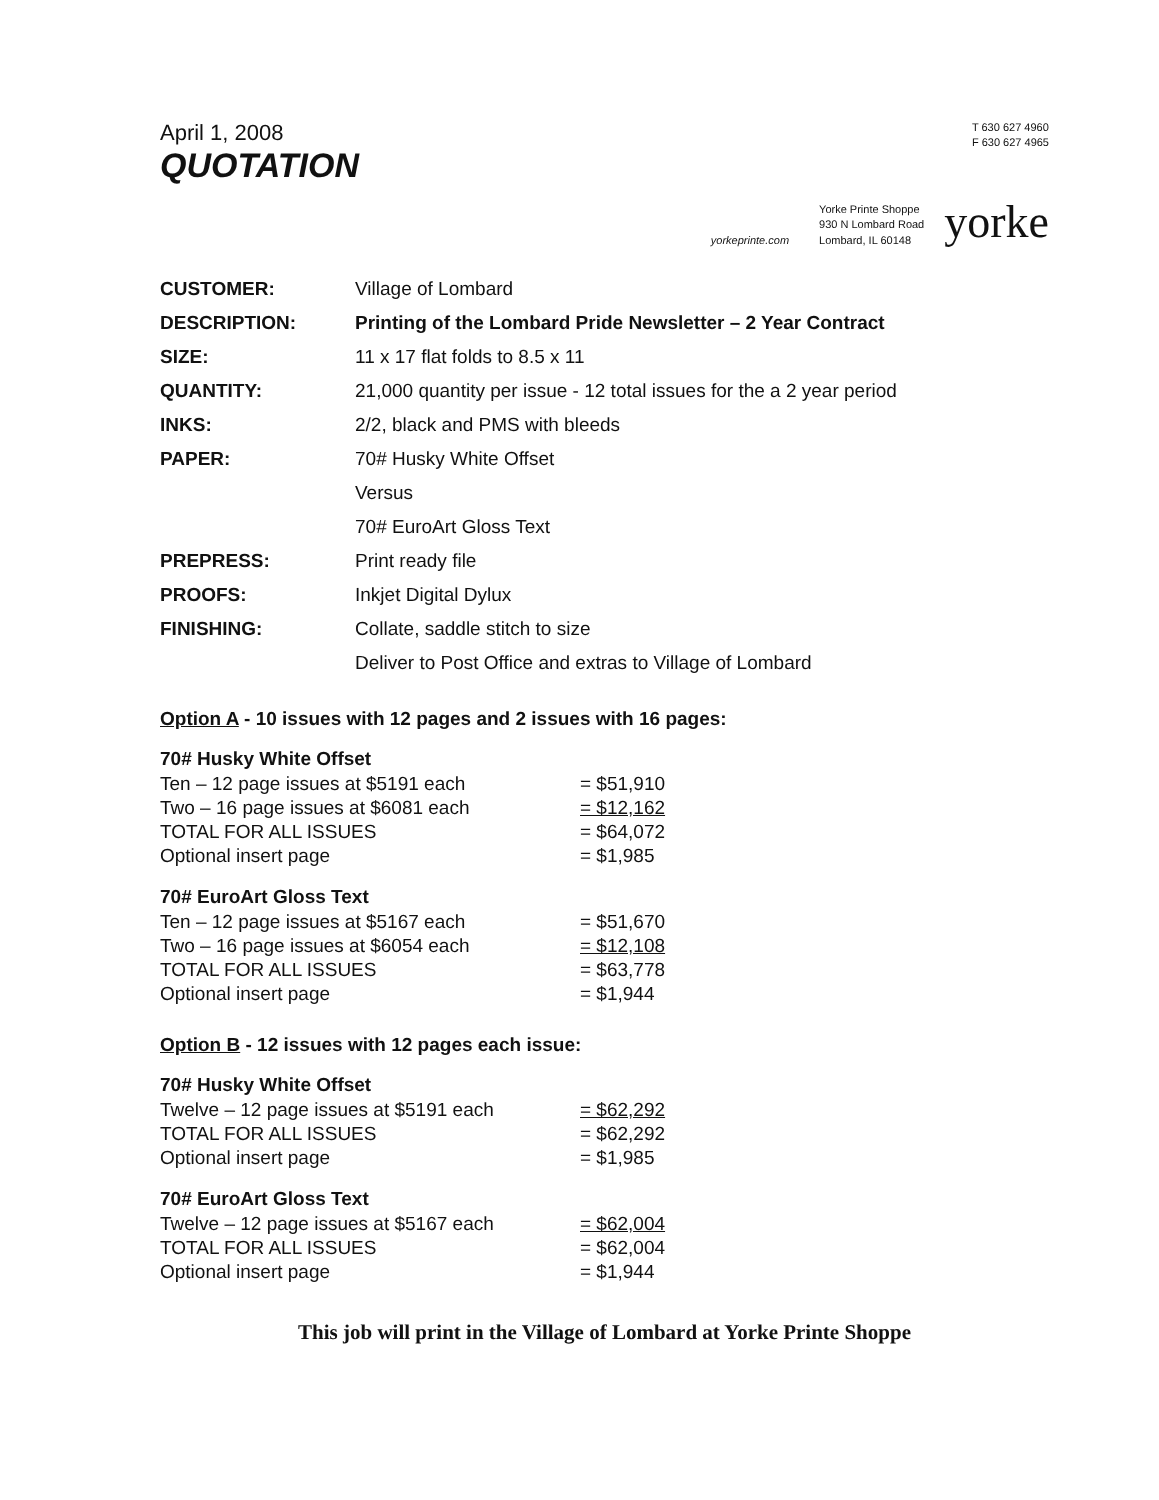April 1, 2008
QUOTATION
T 630 627 4960
F 630 627 4965
yorkeprinte.com
Yorke Printe Shoppe
930 N Lombard Road
Lombard, IL 60148
yorke
| CUSTOMER: | Village of Lombard |
| DESCRIPTION: | Printing of the Lombard Pride Newsletter – 2 Year Contract |
| SIZE: | 11 x 17 flat folds to 8.5 x 11 |
| QUANTITY: | 21,000 quantity per issue - 12 total issues for the a 2 year period |
| INKS: | 2/2, black and PMS with bleeds |
| PAPER: | 70# Husky White Offset |
| | Versus |
| | 70# EuroArt Gloss Text |
| PREPRESS: | Print ready file |
| PROOFS: | Inkjet Digital Dylux |
| FINISHING: | Collate, saddle stitch to size |
| | Deliver to Post Office and extras to Village of Lombard |
Option A - 10 issues with 12 pages and 2 issues with 16 pages:
70# Husky White Offset
| Ten – 12 page issues at $5191 each | = $51,910 |
| Two – 16 page issues at $6081 each | = $12,162 |
| TOTAL FOR ALL ISSUES | = $64,072 |
| Optional insert page | = $1,985 |
70# EuroArt Gloss Text
| Ten – 12 page issues at $5167 each | = $51,670 |
| Two – 16 page issues at $6054 each | = $12,108 |
| TOTAL FOR ALL ISSUES | = $63,778 |
| Optional insert page | = $1,944 |
Option B - 12 issues with 12 pages each issue:
70# Husky White Offset
| Twelve – 12 page issues at $5191 each | = $62,292 |
| TOTAL FOR ALL ISSUES | = $62,292 |
| Optional insert page | = $1,985 |
70# EuroArt Gloss Text
| Twelve – 12 page issues at $5167 each | = $62,004 |
| TOTAL FOR ALL ISSUES | = $62,004 |
| Optional insert page | = $1,944 |
This job will print in the Village of Lombard at Yorke Printe Shoppe